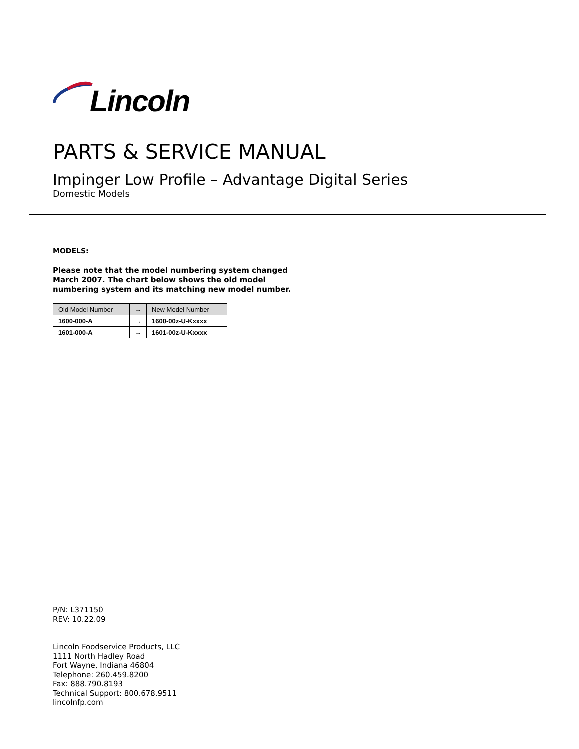Lincoln
PARTS & SERVICE MANUAL
Impinger Low Profile – Advantage Digital Series
Domestic Models
MODELS:
Please note that the model numbering system changed
March 2007. The chart below shows the old model
numbering system and its matching new model number.
| Old Model Number | → | New Model Number |
| --- | --- | --- |
| 1600-000-A | → | 1600-00z-U-Kxxxx |
| 1601-000-A | → | 1601-00z-U-Kxxxx |
P/N: L371150
REV: 10.22.09
Lincoln Foodservice Products, LLC
1111 North Hadley Road
Fort Wayne, Indiana 46804
Telephone: 260.459.8200
Fax: 888.790.8193
Technical Support: 800.678.9511
lincolnfp.com